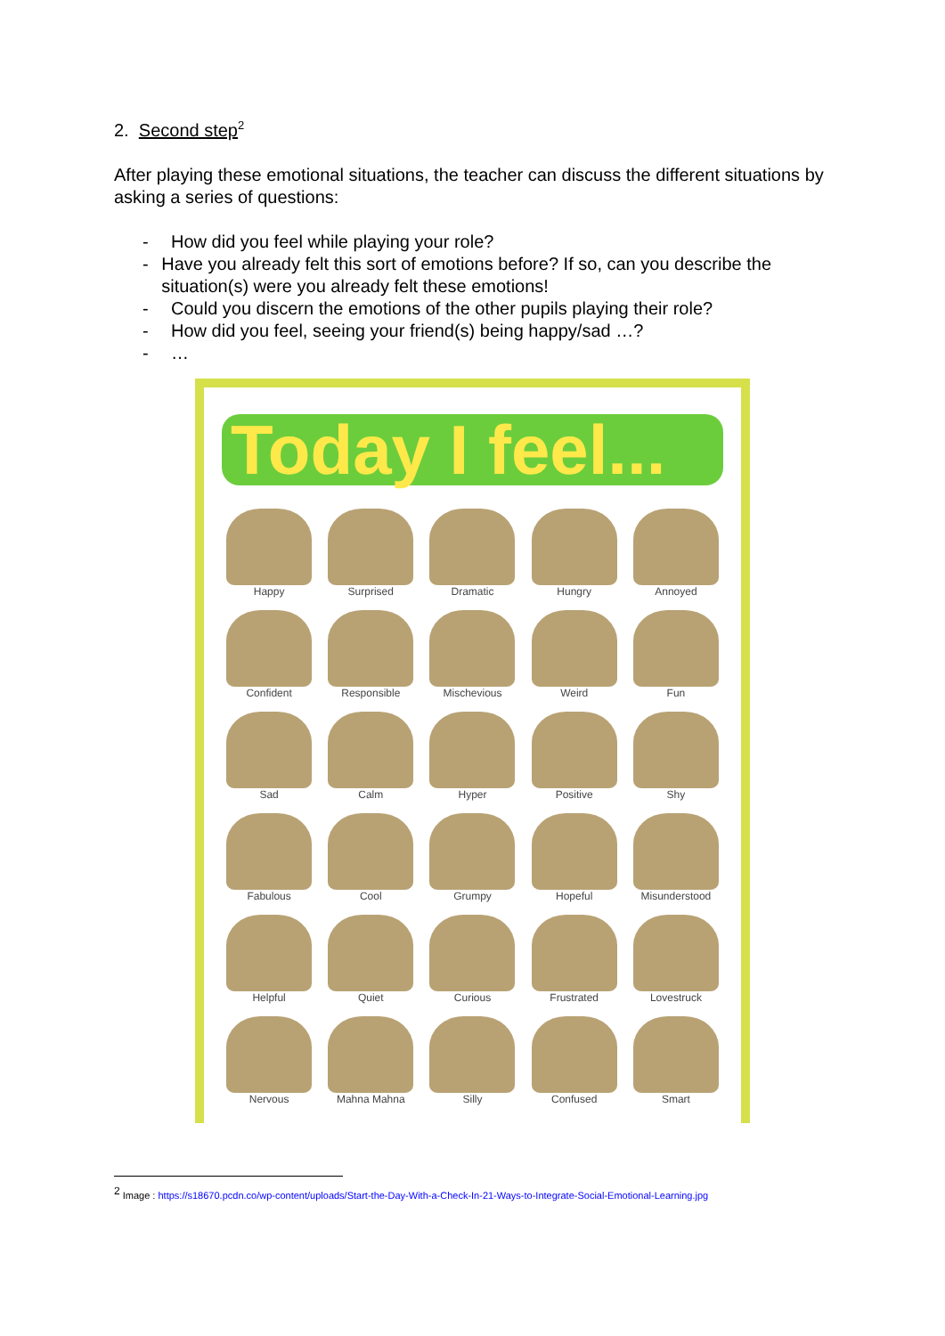2. Second step<sup>2</sup>
After playing these emotional situations, the teacher can discuss the different situations by asking a series of questions:
- How did you feel while playing your role?
- Have you already felt this sort of emotions before? If so, can you describe the situation(s) were you already felt these emotions!
- Could you discern the emotions of the other pupils playing their role?
- How did you feel, seeing your friend(s) being happy/sad …?
- …
Today I feel...
Happy
Surprised
Dramatic
Hungry
Annoyed
Confident
Responsible
Mischevious
Weird
Fun
Sad
Calm
Hyper
Positive
Shy
Fabulous
Cool
Grumpy
Hopeful
Misunderstood
Helpful
Quiet
Curious
Frustrated
Lovestruck
Nervous
Mahna Mahna
Silly
Confused
Smart
<sup>2</sup> Image : https://s18670.pcdn.co/wp-content/uploads/Start-the-Day-With-a-Check-In-21-Ways-to-Integrate-Social-Emotional-Learning.jpg